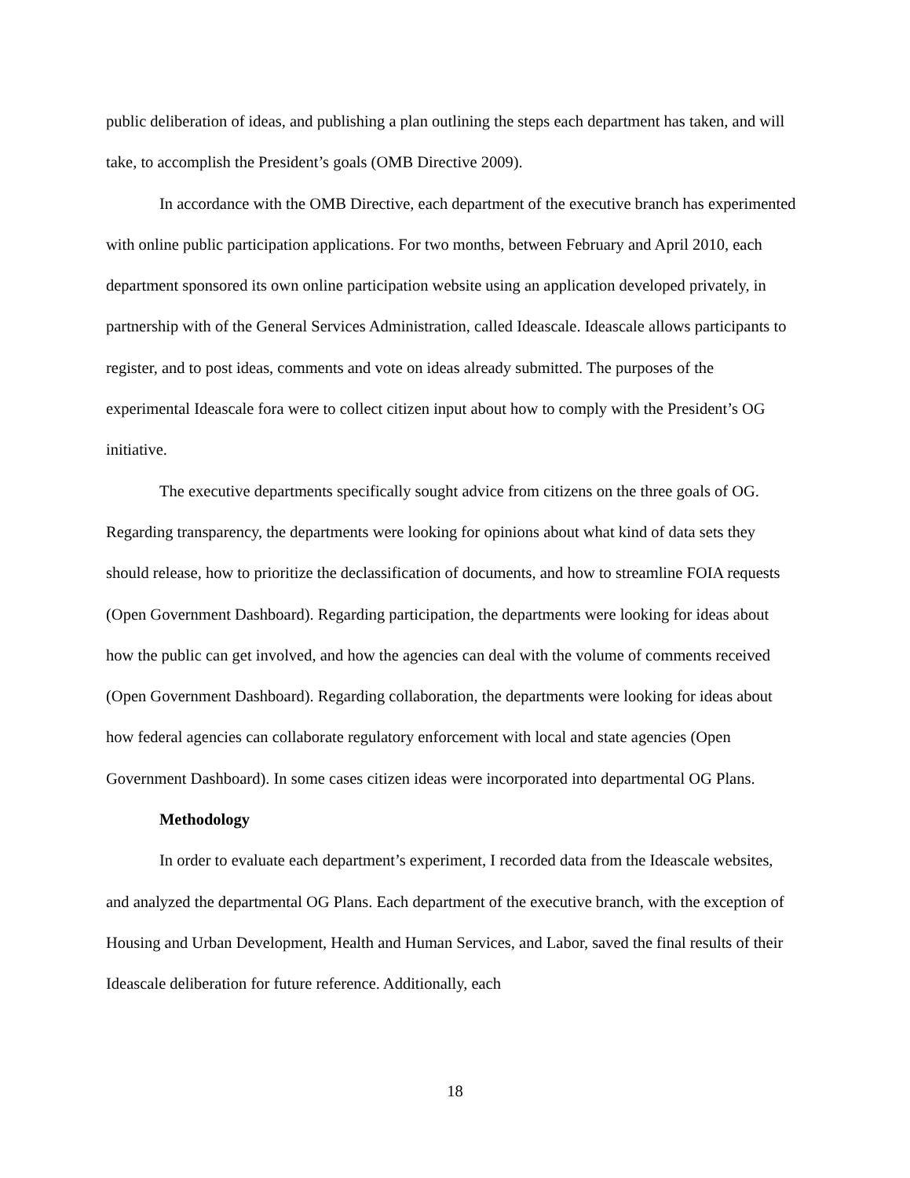public deliberation of ideas, and publishing a plan outlining the steps each department has taken, and will take, to accomplish the President’s goals (OMB Directive 2009).
In accordance with the OMB Directive, each department of the executive branch has experimented with online public participation applications. For two months, between February and April 2010, each department sponsored its own online participation website using an application developed privately, in partnership with of the General Services Administration, called Ideascale. Ideascale allows participants to register, and to post ideas, comments and vote on ideas already submitted. The purposes of the experimental Ideascale fora were to collect citizen input about how to comply with the President’s OG initiative.
The executive departments specifically sought advice from citizens on the three goals of OG. Regarding transparency, the departments were looking for opinions about what kind of data sets they should release, how to prioritize the declassification of documents, and how to streamline FOIA requests (Open Government Dashboard). Regarding participation, the departments were looking for ideas about how the public can get involved, and how the agencies can deal with the volume of comments received (Open Government Dashboard). Regarding collaboration, the departments were looking for ideas about how federal agencies can collaborate regulatory enforcement with local and state agencies (Open Government Dashboard). In some cases citizen ideas were incorporated into departmental OG Plans.
Methodology
In order to evaluate each department’s experiment, I recorded data from the Ideascale websites, and analyzed the departmental OG Plans. Each department of the executive branch, with the exception of Housing and Urban Development, Health and Human Services, and Labor, saved the final results of their Ideascale deliberation for future reference. Additionally, each
18